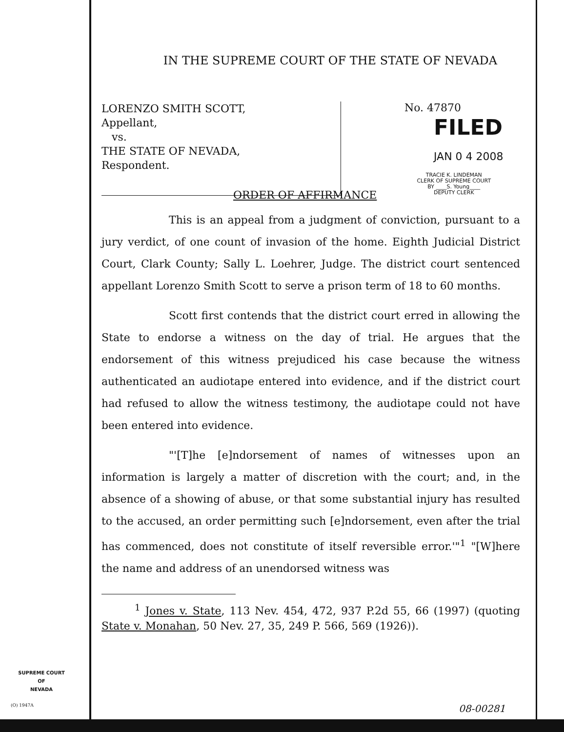IN THE SUPREME COURT OF THE STATE OF NEVADA
LORENZO SMITH SCOTT,
Appellant,
vs.
THE STATE OF NEVADA,
Respondent.
No. 47870
FILED
JAN 0 4 2008
TRACIE K. LINDEMAN
CLERK OF SUPREME COURT
BY ____S. Young____
DEPUTY CLERK
ORDER OF AFFIRMANCE
This is an appeal from a judgment of conviction, pursuant to a jury verdict, of one count of invasion of the home. Eighth Judicial District Court, Clark County; Sally L. Loehrer, Judge. The district court sentenced appellant Lorenzo Smith Scott to serve a prison term of 18 to 60 months.
Scott first contends that the district court erred in allowing the State to endorse a witness on the day of trial. He argues that the endorsement of this witness prejudiced his case because the witness authenticated an audiotape entered into evidence, and if the district court had refused to allow the witness testimony, the audiotape could not have been entered into evidence.
"'[T]he [e]ndorsement of names of witnesses upon an information is largely a matter of discretion with the court; and, in the absence of a showing of abuse, or that some substantial injury has resulted to the accused, an order permitting such [e]ndorsement, even after the trial has commenced, does not constitute of itself reversible error.'"<sup>1</sup> "[W]here the name and address of an unendorsed witness was
<sup>1</sup> Jones v. State, 113 Nev. 454, 472, 937 P.2d 55, 66 (1997) (quoting State v. Monahan, 50 Nev. 27, 35, 249 P. 566, 569 (1926)).
SUPREME COURT
OF
NEVADA
(O) 1947A 08-00281